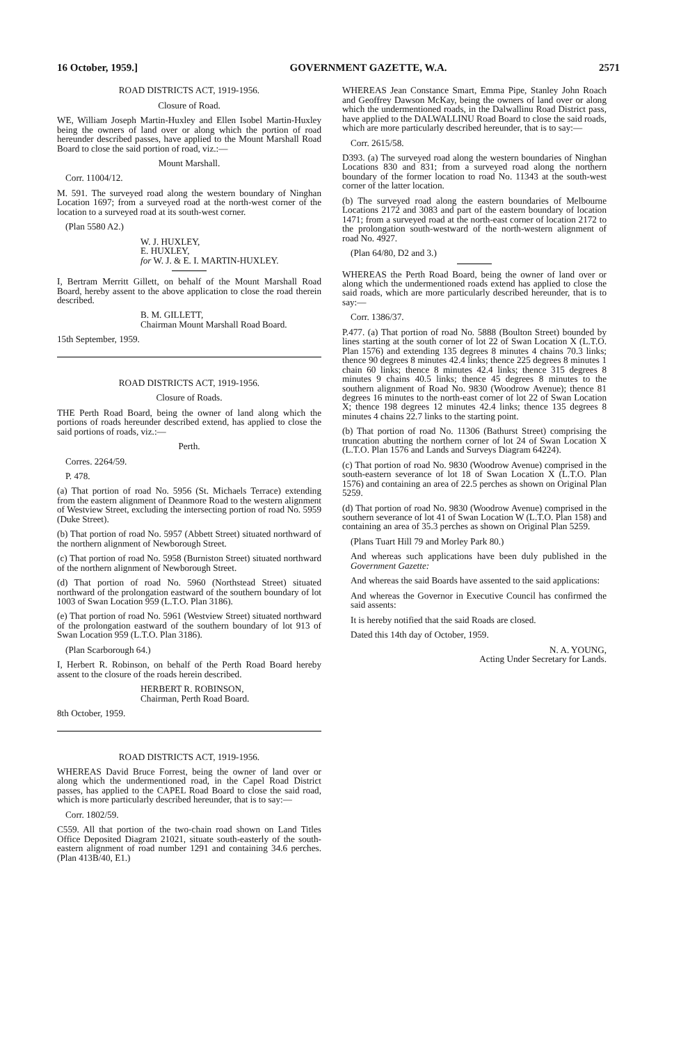16 October, 1959.] GOVERNMENT GAZETTE, W.A. 2571
ROAD DISTRICTS ACT, 1919-1956.
Closure of Road.
WE, William Joseph Martin-Huxley and Ellen Isobel Martin-Huxley being the owners of land over or along which the portion of road hereunder described passes, have applied to the Mount Marshall Road Board to close the said portion of road, viz.:—
Mount Marshall.
Corr. 11004/12.
M. 591. The surveyed road along the western boundary of Ninghan Location 1697; from a surveyed road at the north-west corner of the location to a surveyed road at its south-west corner.
(Plan 5580 A2.)
W. J. HUXLEY,
E. HUXLEY,
for W. J. & E. I. MARTIN-HUXLEY.
I, Bertram Merritt Gillett, on behalf of the Mount Marshall Road Board, hereby assent to the above application to close the road therein described.
B. M. GILLETT,
Chairman Mount Marshall Road Board.
15th September, 1959.
ROAD DISTRICTS ACT, 1919-1956.
Closure of Roads.
THE Perth Road Board, being the owner of land along which the portions of roads hereunder described extend, has applied to close the said portions of roads, viz.:—
Perth.
Corres. 2264/59.
P. 478.
(a) That portion of road No. 5956 (St. Michaels Terrace) extending from the eastern alignment of Deanmore Road to the western alignment of Westview Street, excluding the intersecting portion of road No. 5959 (Duke Street).
(b) That portion of road No. 5957 (Abbett Street) situated northward of the northern alignment of Newborough Street.
(c) That portion of road No. 5958 (Burniston Street) situated northward of the northern alignment of Newborough Street.
(d) That portion of road No. 5960 (Northstead Street) situated northward of the prolongation eastward of the southern boundary of lot 1003 of Swan Location 959 (L.T.O. Plan 3186).
(e) That portion of road No. 5961 (Westview Street) situated northward of the prolongation eastward of the southern boundary of lot 913 of Swan Location 959 (L.T.O. Plan 3186).
(Plan Scarborough 64.)
I, Herbert R. Robinson, on behalf of the Perth Road Board hereby assent to the closure of the roads herein described.
HERBERT R. ROBINSON,
Chairman, Perth Road Board.
8th October, 1959.
ROAD DISTRICTS ACT, 1919-1956.
WHEREAS David Bruce Forrest, being the owner of land over or along which the undermentioned road, in the Capel Road District passes, has applied to the CAPEL Road Board to close the said road, which is more particularly described hereunder, that is to say:—
Corr. 1802/59.
C559. All that portion of the two-chain road shown on Land Titles Office Deposited Diagram 21021, situate south-easterly of the south-eastern alignment of road number 1291 and containing 34.6 perches. (Plan 413B/40, E1.)
WHEREAS Jean Constance Smart, Emma Pipe, Stanley John Roach and Geoffrey Dawson McKay, being the owners of land over or along which the undermentioned roads, in the Dalwallinu Road District pass, have applied to the DALWALLINU Road Board to close the said roads, which are more particularly described hereunder, that is to say:—
Corr. 2615/58.
D393. (a) The surveyed road along the western boundaries of Ninghan Locations 830 and 831; from a surveyed road along the northern boundary of the former location to road No. 11343 at the south-west corner of the latter location.
(b) The surveyed road along the eastern boundaries of Melbourne Locations 2172 and 3083 and part of the eastern boundary of location 1471; from a surveyed road at the north-east corner of location 2172 to the prolongation south-westward of the north-western alignment of road No. 4927.
(Plan 64/80, D2 and 3.)
WHEREAS the Perth Road Board, being the owner of land over or along which the undermentioned roads extend has applied to close the said roads, which are more particularly described hereunder, that is to say:—
Corr. 1386/37.
P.477. (a) That portion of road No. 5888 (Boulton Street) bounded by lines starting at the south corner of lot 22 of Swan Location X (L.T.O. Plan 1576) and extending 135 degrees 8 minutes 4 chains 70.3 links; thence 90 degrees 8 minutes 42.4 links; thence 225 degrees 8 minutes 1 chain 60 links; thence 8 minutes 42.4 links; thence 315 degrees 8 minutes 9 chains 40.5 links; thence 45 degrees 8 minutes to the southern alignment of Road No. 9830 (Woodrow Avenue); thence 81 degrees 16 minutes to the north-east corner of lot 22 of Swan Location X; thence 198 degrees 12 minutes 42.4 links; thence 135 degrees 8 minutes 4 chains 22.7 links to the starting point.
(b) That portion of road No. 11306 (Bathurst Street) comprising the truncation abutting the northern corner of lot 24 of Swan Location X (L.T.O. Plan 1576 and Lands and Surveys Diagram 64224).
(c) That portion of road No. 9830 (Woodrow Avenue) comprised in the south-eastern severance of lot 18 of Swan Location X (L.T.O. Plan 1576) and containing an area of 22.5 perches as shown on Original Plan 5259.
(d) That portion of road No. 9830 (Woodrow Avenue) comprised in the southern severance of lot 41 of Swan Location W (L.T.O. Plan 158) and containing an area of 35.3 perches as shown on Original Plan 5259.
(Plans Tuart Hill 79 and Morley Park 80.)
And whereas such applications have been duly published in the Government Gazette:
And whereas the said Boards have assented to the said applications:
And whereas the Governor in Executive Council has confirmed the said assents:
It is hereby notified that the said Roads are closed.
Dated this 14th day of October, 1959.
N. A. YOUNG,
Acting Under Secretary for Lands.